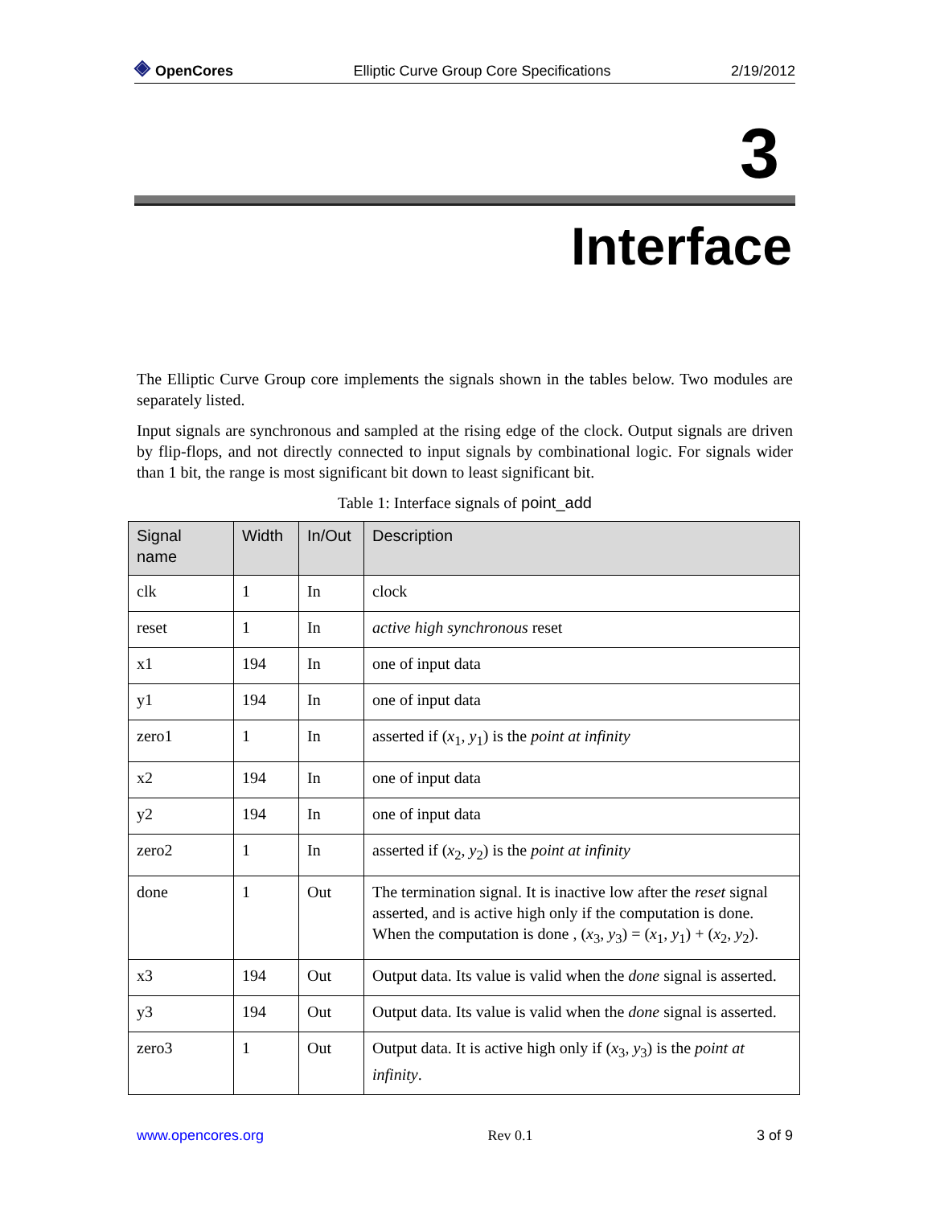◈ OpenCores Elliptic Curve Group Core Specifications 2/19/2012
3
Interface
The Elliptic Curve Group core implements the signals shown in the tables below. Two modules are separately listed.
Input signals are synchronous and sampled at the rising edge of the clock. Output signals are driven by flip-flops, and not directly connected to input signals by combinational logic. For signals wider than 1 bit, the range is most significant bit down to least significant bit.
Table 1: Interface signals of point_add
| Signal name | Width | In/Out | Description |
| --- | --- | --- | --- |
| clk | 1 | In | clock |
| reset | 1 | In | active high synchronous reset |
| x1 | 194 | In | one of input data |
| y1 | 194 | In | one of input data |
| zero1 | 1 | In | asserted if ( x<sub>1</sub>, y<sub>1</sub>) is the point at infinity |
| x2 | 194 | In | one of input data |
| y2 | 194 | In | one of input data |
| zero2 | 1 | In | asserted if ( x<sub>2</sub>, y<sub>2</sub>) is the point at infinity |
| done | 1 | Out | The termination signal. It is inactive low after the reset signal asserted, and is active high only if the computation is done. When the computation is done , ( x<sub>3</sub>, y<sub>3</sub>) = ( x<sub>1</sub>, y<sub>1</sub>) + ( x<sub>2</sub>, y<sub>2</sub>). |
| x3 | 194 | Out | Output data. Its value is valid when the done signal is asserted. |
| y3 | 194 | Out | Output data. Its value is valid when the done signal is asserted. |
| zero3 | 1 | Out | Output data. It is active high only if ( x<sub>3</sub>, y<sub>3</sub>) is the point at infinity . |
www.opencores.org Rev 0.1 3 of 9